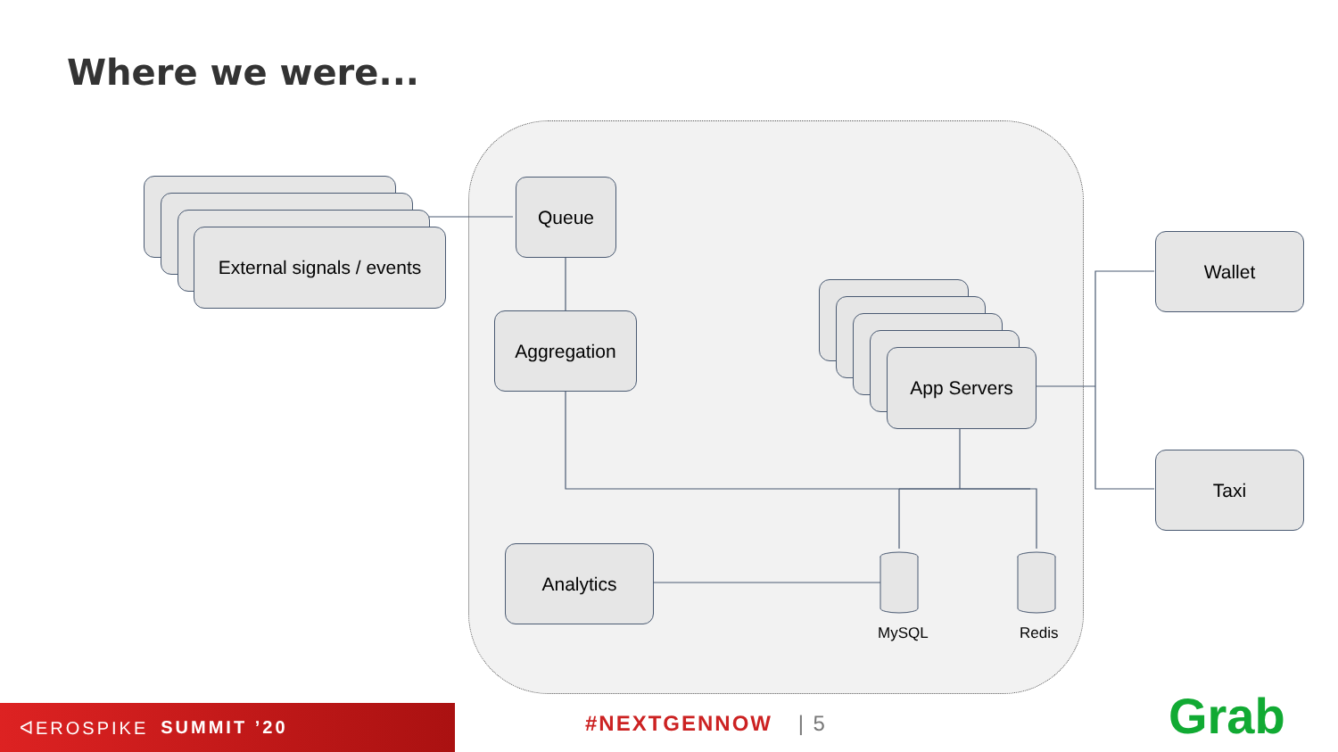Where we were...
External signals / events
Queue
Aggregation
App Servers
Analytics
Wallet
Taxi
MySQL Redis
ᐊEROSPIKE SUMMIT ’20
#NEXTGENNOW | 5 Grab